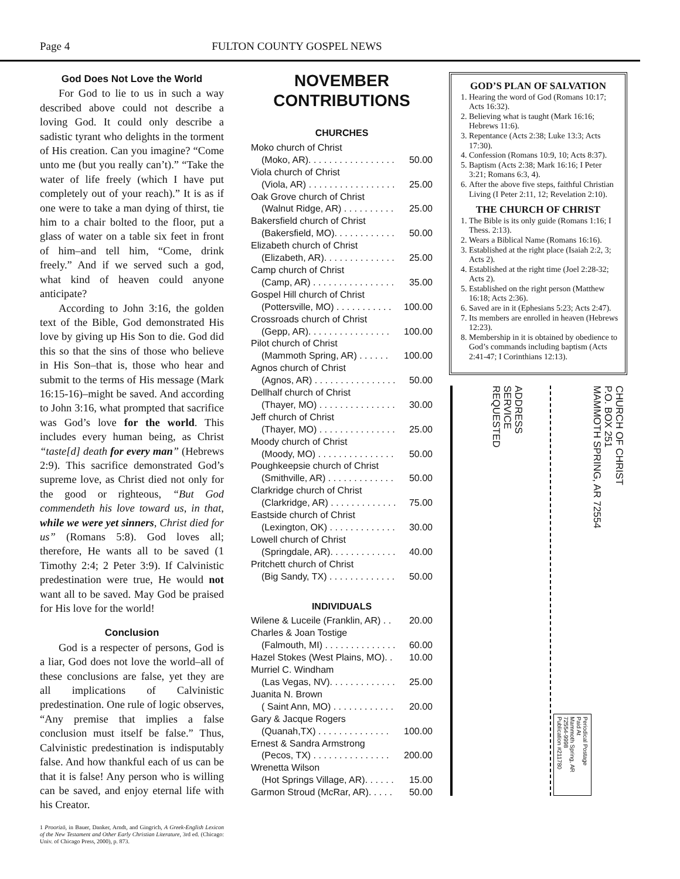Page 4 FULTON COUNTY GOSPEL NEWS
God Does Not Love the World
For God to lie to us in such a way described above could not describe a loving God. It could only describe a sadistic tyrant who delights in the torment of His creation. Can you imagine? “Come unto me (but you really can’t).” “Take the water of life freely (which I have put completely out of your reach).” It is as if one were to take a man dying of thirst, tie him to a chair bolted to the floor, put a glass of water on a table six feet in front of him–and tell him, “Come, drink freely.” And if we served such a god, what kind of heaven could anyone anticipate?
According to John 3:16, the golden text of the Bible, God demonstrated His love by giving up His Son to die. God did this so that the sins of those who believe in His Son–that is, those who hear and submit to the terms of His message (Mark 16:15-16)–might be saved. And according to John 3:16, what prompted that sacrifice was God’s love for the world. This includes every human being, as Christ “taste[d] death for every man” (Hebrews 2:9). This sacrifice demonstrated God’s supreme love, as Christ died not only for the good or righteous, “But God commendeth his love toward us, in that, while we were yet sinners, Christ died for us” (Romans 5:8). God loves all; therefore, He wants all to be saved (1 Timothy 2:4; 2 Peter 3:9). If Calvinistic predestination were true, He would not want all to be saved. May God be praised for His love for the world!
Conclusion
God is a respecter of persons, God is a liar, God does not love the world–all of these conclusions are false, yet they are all implications of Calvinistic predestination. One rule of logic observes, “Any premise that implies a false conclusion must itself be false.” Thus, Calvinistic predestination is indisputably false. And how thankful each of us can be that it is false! Any person who is willing can be saved, and enjoy eternal life with his Creator.
1 Proorizō, in Bauer, Danker, Arndt, and Gingrich, A Greek-English Lexicon of the New Testament and Other Early Christian Literature, 3rd ed. (Chicago: Univ. of Chicago Press, 2000), p. 873.
NOVEMBER
CONTRIBUTIONS
CHURCHES
| Moko church of Christ | |
| (Moko, AR). . . . . . . . . . . . . . . . . | 50.00 |
| Viola church of Christ | |
| (Viola, AR) . . . . . . . . . . . . . . . . . | 25.00 |
| Oak Grove church of Christ | |
| (Walnut Ridge, AR) . . . . . . . . . . | 25.00 |
| Bakersfield church of Christ | |
| (Bakersfield, MO). . . . . . . . . . . . | 50.00 |
| Elizabeth church of Christ | |
| (Elizabeth, AR). . . . . . . . . . . . . . | 25.00 |
| Camp church of Christ | |
| (Camp, AR) . . . . . . . . . . . . . . . . | 35.00 |
| Gospel Hill church of Christ | |
| (Pottersville, MO) . . . . . . . . . . . | 100.00 |
| Crossroads church of Christ | |
| (Gepp, AR). . . . . . . . . . . . . . . . | 100.00 |
| Pilot church of Christ | |
| (Mammoth Spring, AR) . . . . . . | 100.00 |
| Agnos church of Christ | |
| (Agnos, AR) . . . . . . . . . . . . . . . . | 50.00 |
| Dellhalf church of Christ | |
| (Thayer, MO) . . . . . . . . . . . . . . . | 30.00 |
| Jeff church of Christ | |
| (Thayer, MO) . . . . . . . . . . . . . . . | 25.00 |
| Moody church of Christ | |
| (Moody, MO) . . . . . . . . . . . . . . . | 50.00 |
| Poughkeepsie church of Christ | |
| (Smithville, AR) . . . . . . . . . . . . . | 50.00 |
| Clarkridge church of Christ | |
| (Clarkridge, AR) . . . . . . . . . . . . . | 75.00 |
| Eastside church of Christ | |
| (Lexington, OK) . . . . . . . . . . . . . | 30.00 |
| Lowell church of Christ | |
| (Springdale, AR). . . . . . . . . . . . . | 40.00 |
| Pritchett church of Christ | |
| (Big Sandy, TX) . . . . . . . . . . . . . | 50.00 |
INDIVIDUALS
| Wilene & Luceile (Franklin, AR) . . | 20.00 |
| Charles & Joan Tostige | |
| (Falmouth, MI) . . . . . . . . . . . . . . | 60.00 |
| Hazel Stokes (West Plains, MO). . | 10.00 |
| Murriel C. Windham | |
| (Las Vegas, NV). . . . . . . . . . . . . | 25.00 |
| Juanita N. Brown | |
| ( Saint Ann, MO) . . . . . . . . . . . . | 20.00 |
| Gary & Jacque Rogers | |
| (Quanah,TX) . . . . . . . . . . . . . . | 100.00 |
| Ernest & Sandra Armstrong | |
| (Pecos, TX) . . . . . . . . . . . . . . . | 200.00 |
| Wrenetta Wilson | |
| (Hot Springs Village, AR). . . . . . | 15.00 |
| Garmon Stroud (McRar, AR). . . . . | 50.00 |
GOD’S PLAN OF SALVATION
1. Hearing the word of God (Romans 10:17; Acts 16:32).
2. Believing what is taught (Mark 16:16; Hebrews 11:6).
3. Repentance (Acts 2:38; Luke 13:3; Acts 17:30).
4. Confession (Romans 10:9, 10; Acts 8:37).
5. Baptism (Acts 2:38; Mark 16:16; I Peter 3:21; Romans 6:3, 4).
6. After the above five steps, faithful Christian Living (I Peter 2:11, 12; Revelation 2:10).
THE CHURCH OF CHRIST
1. The Bible is its only guide (Romans 1:16; I Thess. 2:13).
2. Wears a Biblical Name (Romans 16:16).
3. Established at the right place (Isaiah 2:2, 3; Acts 2).
4. Established at the right time (Joel 2:28-32; Acts 2).
5. Established on the right person (Matthew 16:18; Acts 2:36).
6. Saved are in it (Ephesians 5:23; Acts 2:47).
7. Its members are enrolled in heaven (Hebrews 12:23).
8. Membership in it is obtained by obedience to God’s commands including baptism (Acts 2:41-47; I Corinthians 12:13).
ADDRESS
SERVICE
REQUESTED
CHURCH OF CHRIST
P.O. BOX 251
MAMMOTH SPRING, AR 72554
Periodical Postage
Paid At
Mammoth Spring, AR
72554-9998
Publication #211780